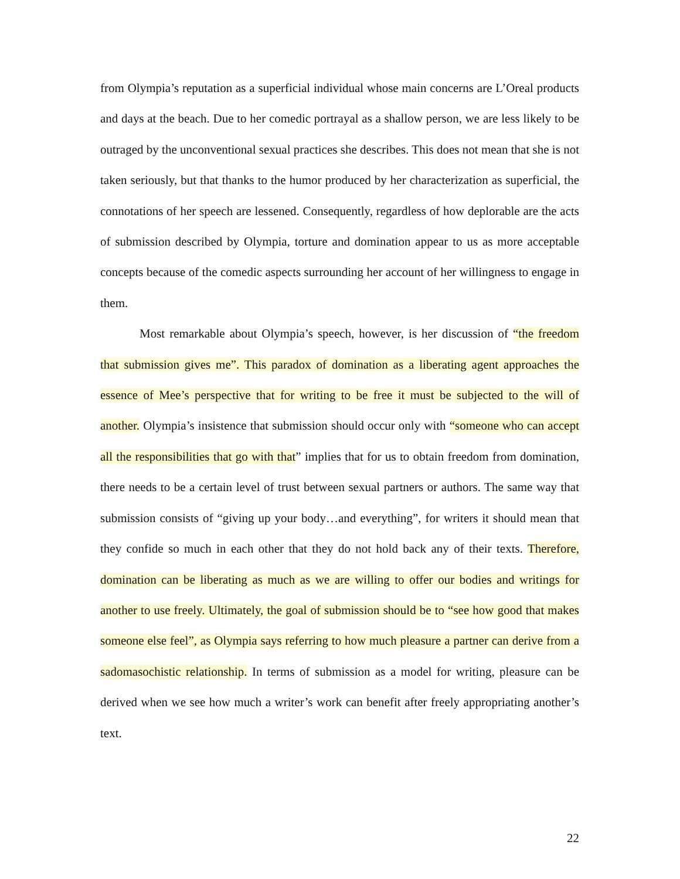from Olympia’s reputation as a superficial individual whose main concerns are L’Oreal products and days at the beach. Due to her comedic portrayal as a shallow person, we are less likely to be outraged by the unconventional sexual practices she describes. This does not mean that she is not taken seriously, but that thanks to the humor produced by her characterization as superficial, the connotations of her speech are lessened. Consequently, regardless of how deplorable are the acts of submission described by Olympia, torture and domination appear to us as more acceptable concepts because of the comedic aspects surrounding her account of her willingness to engage in them.
Most remarkable about Olympia’s speech, however, is her discussion of “the freedom that submission gives me”. This paradox of domination as a liberating agent approaches the essence of Mee’s perspective that for writing to be free it must be subjected to the will of another. Olympia’s insistence that submission should occur only with “someone who can accept all the responsibilities that go with that” implies that for us to obtain freedom from domination, there needs to be a certain level of trust between sexual partners or authors. The same way that submission consists of “giving up your body…and everything”, for writers it should mean that they confide so much in each other that they do not hold back any of their texts. Therefore, domination can be liberating as much as we are willing to offer our bodies and writings for another to use freely. Ultimately, the goal of submission should be to “see how good that makes someone else feel”, as Olympia says referring to how much pleasure a partner can derive from a sadomasochistic relationship. In terms of submission as a model for writing, pleasure can be derived when we see how much a writer’s work can benefit after freely appropriating another’s text.
22